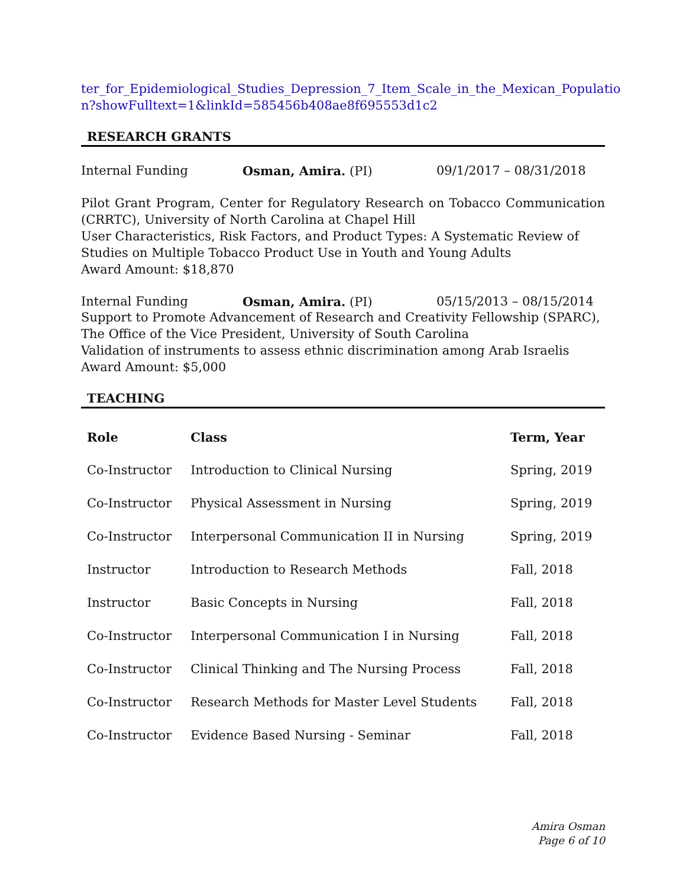ter_for_Epidemiological_Studies_Depression_7_Item_Scale_in_the_Mexican_Populatio n?showFulltext=1&linkId=585456b408ae8f695553d1c2
RESEARCH GRANTS
Internal Funding Osman, Amira. (PI) 09/1/2017 – 08/31/2018
Pilot Grant Program, Center for Regulatory Research on Tobacco Communication (CRRTC), University of North Carolina at Chapel Hill
User Characteristics, Risk Factors, and Product Types: A Systematic Review of Studies on Multiple Tobacco Product Use in Youth and Young Adults
Award Amount: $18,870
Internal Funding Osman, Amira. (PI) 05/15/2013 – 08/15/2014
Support to Promote Advancement of Research and Creativity Fellowship (SPARC), The Office of the Vice President, University of South Carolina
Validation of instruments to assess ethnic discrimination among Arab Israelis
Award Amount: $5,000
TEACHING
| Role | Class | Term, Year |
| --- | --- | --- |
| Co-Instructor | Introduction to Clinical Nursing | Spring, 2019 |
| Co-Instructor | Physical Assessment in Nursing | Spring, 2019 |
| Co-Instructor | Interpersonal Communication II in Nursing | Spring, 2019 |
| Instructor | Introduction to Research Methods | Fall, 2018 |
| Instructor | Basic Concepts in Nursing | Fall, 2018 |
| Co-Instructor | Interpersonal Communication I in Nursing | Fall, 2018 |
| Co-Instructor | Clinical Thinking and The Nursing Process | Fall, 2018 |
| Co-Instructor | Research Methods for Master Level Students | Fall, 2018 |
| Co-Instructor | Evidence Based Nursing - Seminar | Fall, 2018 |
Amira Osman
Page 6 of 10